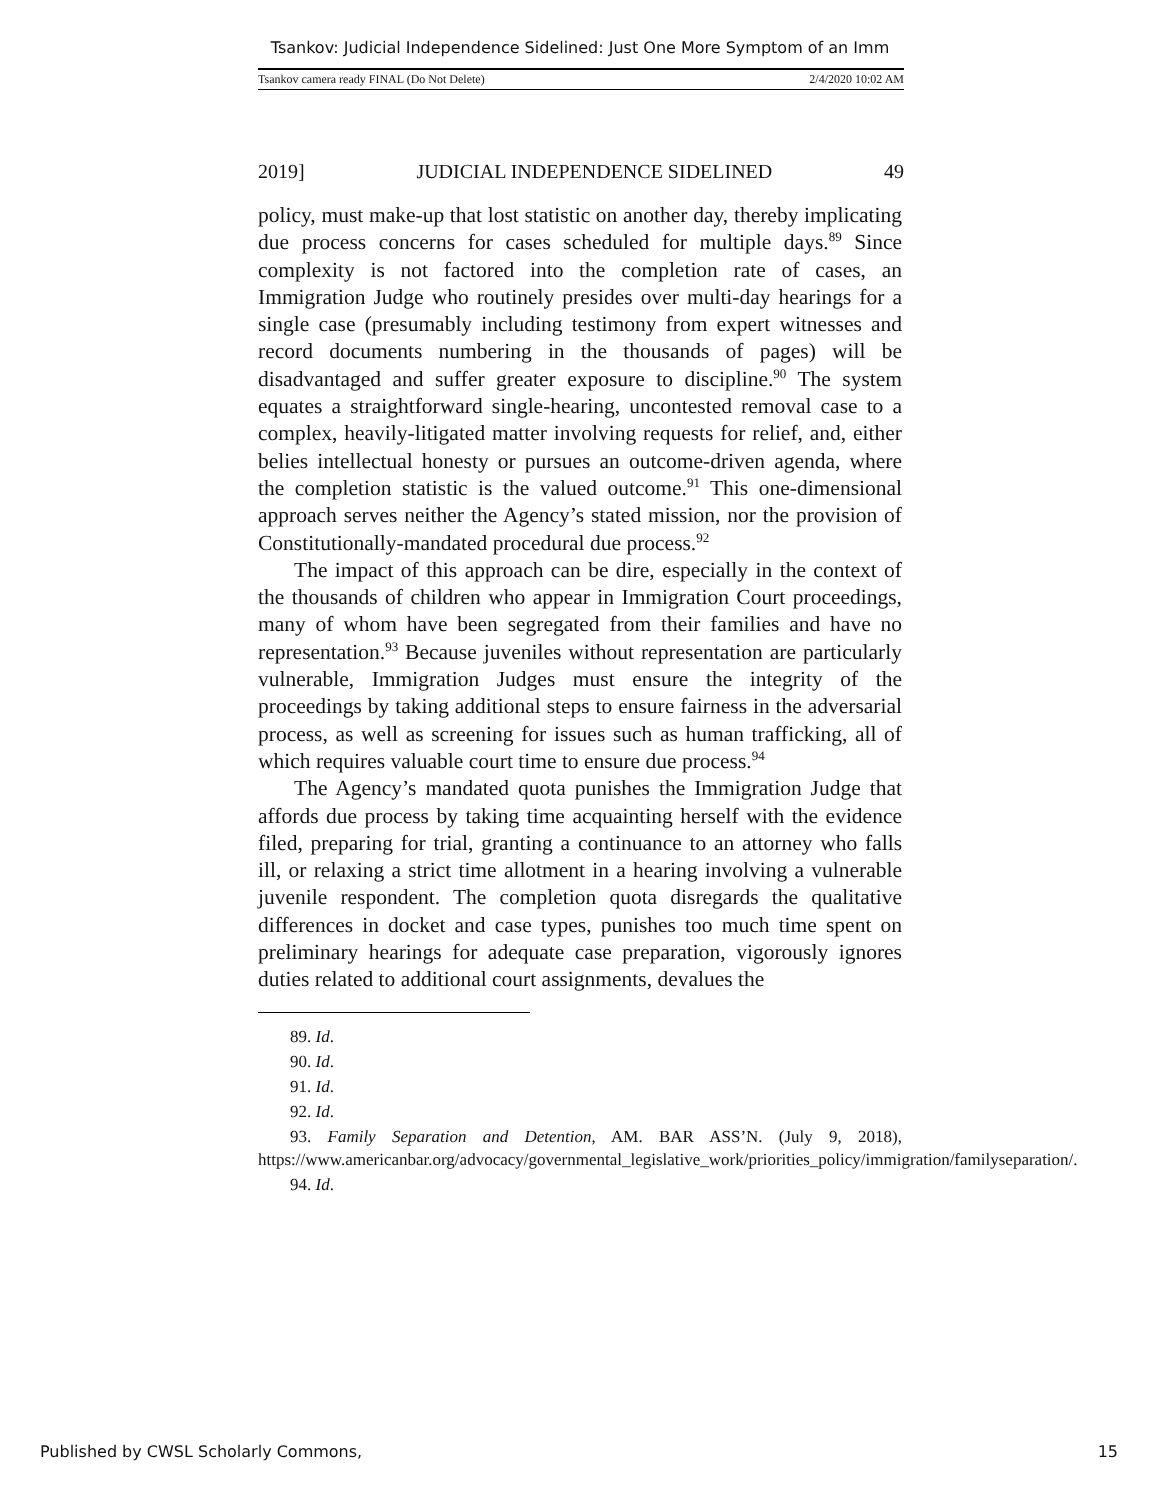Tsankov: Judicial Independence Sidelined: Just One More Symptom of an Imm
Tsankov camera ready FINAL (Do Not Delete) 2/4/2020 10:02 AM
2019] JUDICIAL INDEPENDENCE SIDELINED 49
policy, must make-up that lost statistic on another day, thereby implicating due process concerns for cases scheduled for multiple days.<sup>89</sup> Since complexity is not factored into the completion rate of cases, an Immigration Judge who routinely presides over multi-day hearings for a single case (presumably including testimony from expert witnesses and record documents numbering in the thousands of pages) will be disadvantaged and suffer greater exposure to discipline.<sup>90</sup> The system equates a straightforward single-hearing, uncontested removal case to a complex, heavily-litigated matter involving requests for relief, and, either belies intellectual honesty or pursues an outcome-driven agenda, where the completion statistic is the valued outcome.<sup>91</sup> This one-dimensional approach serves neither the Agency’s stated mission, nor the provision of Constitutionally-mandated procedural due process.<sup>92</sup>
The impact of this approach can be dire, especially in the context of the thousands of children who appear in Immigration Court proceedings, many of whom have been segregated from their families and have no representation.<sup>93</sup> Because juveniles without representation are particularly vulnerable, Immigration Judges must ensure the integrity of the proceedings by taking additional steps to ensure fairness in the adversarial process, as well as screening for issues such as human trafficking, all of which requires valuable court time to ensure due process.<sup>94</sup>
The Agency’s mandated quota punishes the Immigration Judge that affords due process by taking time acquainting herself with the evidence filed, preparing for trial, granting a continuance to an attorney who falls ill, or relaxing a strict time allotment in a hearing involving a vulnerable juvenile respondent. The completion quota disregards the qualitative differences in docket and case types, punishes too much time spent on preliminary hearings for adequate case preparation, vigorously ignores duties related to additional court assignments, devalues the
89. Id.
90. Id.
91. Id.
92. Id.
93. Family Separation and Detention, AM. BAR ASS’N. (July 9, 2018), https://www.americanbar.org/advocacy/governmental_legislative_work/priorities_policy/immigration/familyseparation/.
94. Id.
Published by CWSL Scholarly Commons, 15